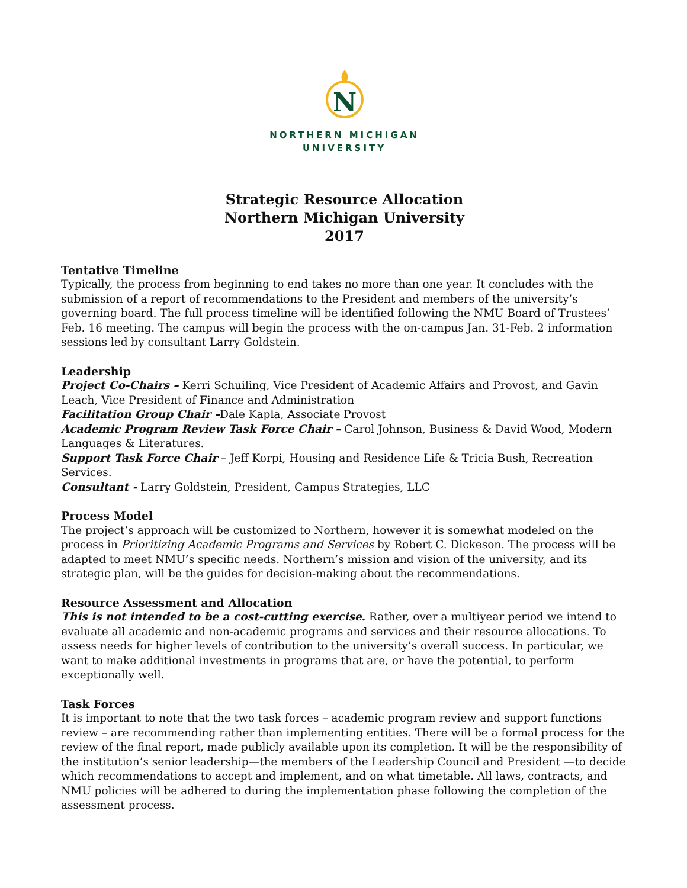N
NORTHERN MICHIGAN
UNIVERSITY
Strategic Resource Allocation
Northern Michigan University
2017
Tentative Timeline
Typically, the process from beginning to end takes no more than one year. It concludes with the submission of a report of recommendations to the President and members of the university’s governing board. The full process timeline will be identified following the NMU Board of Trustees’ Feb. 16 meeting. The campus will begin the process with the on-campus Jan. 31-Feb. 2 information sessions led by consultant Larry Goldstein.
Leadership
Project Co-Chairs – Kerri Schuiling, Vice President of Academic Affairs and Provost, and Gavin Leach, Vice President of Finance and Administration
Facilitation Group Chair –Dale Kapla, Associate Provost
Academic Program Review Task Force Chair – Carol Johnson, Business & David Wood, Modern Languages & Literatures.
Support Task Force Chair – Jeff Korpi, Housing and Residence Life & Tricia Bush, Recreation Services.
Consultant - Larry Goldstein, President, Campus Strategies, LLC
Process Model
The project’s approach will be customized to Northern, however it is somewhat modeled on the process in Prioritizing Academic Programs and Services by Robert C. Dickeson. The process will be adapted to meet NMU’s specific needs. Northern’s mission and vision of the university, and its strategic plan, will be the guides for decision-making about the recommendations.
Resource Assessment and Allocation
This is not intended to be a cost-cutting exercise. Rather, over a multiyear period we intend to evaluate all academic and non-academic programs and services and their resource allocations. To assess needs for higher levels of contribution to the university’s overall success. In particular, we want to make additional investments in programs that are, or have the potential, to perform exceptionally well.
Task Forces
It is important to note that the two task forces – academic program review and support functions review – are recommending rather than implementing entities. There will be a formal process for the review of the final report, made publicly available upon its completion. It will be the responsibility of the institution’s senior leadership—the members of the Leadership Council and President —to decide which recommendations to accept and implement, and on what timetable. All laws, contracts, and NMU policies will be adhered to during the implementation phase following the completion of the assessment process.